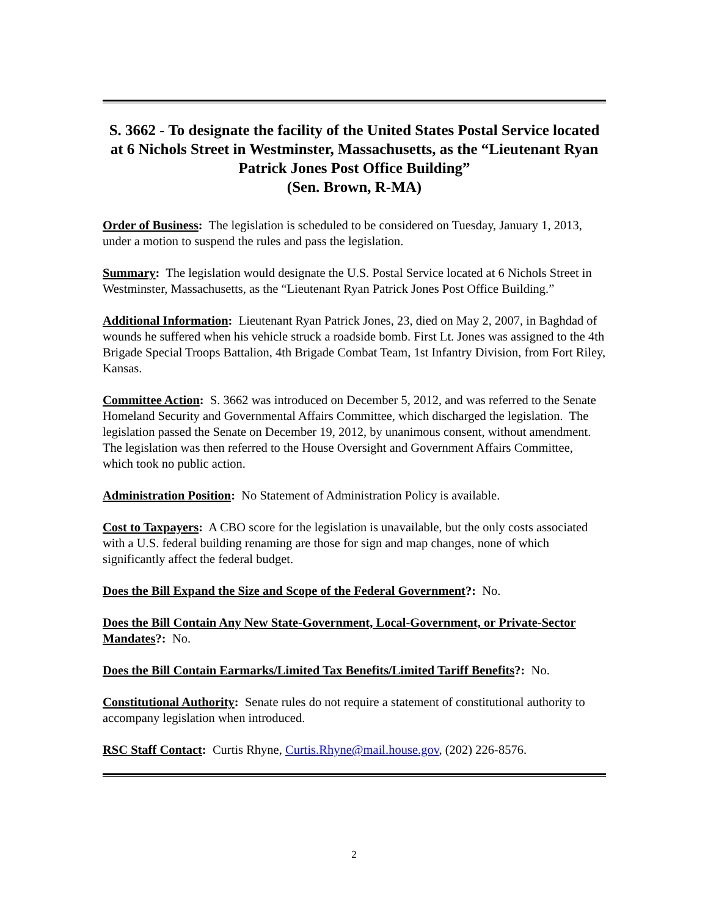S. 3662 - To designate the facility of the United States Postal Service located at 6 Nichols Street in Westminster, Massachusetts, as the “Lieutenant Ryan Patrick Jones Post Office Building”
(Sen. Brown, R-MA)
Order of Business: The legislation is scheduled to be considered on Tuesday, January 1, 2013, under a motion to suspend the rules and pass the legislation.
Summary: The legislation would designate the U.S. Postal Service located at 6 Nichols Street in Westminster, Massachusetts, as the “Lieutenant Ryan Patrick Jones Post Office Building.”
Additional Information: Lieutenant Ryan Patrick Jones, 23, died on May 2, 2007, in Baghdad of wounds he suffered when his vehicle struck a roadside bomb. First Lt. Jones was assigned to the 4th Brigade Special Troops Battalion, 4th Brigade Combat Team, 1st Infantry Division, from Fort Riley, Kansas.
Committee Action: S. 3662 was introduced on December 5, 2012, and was referred to the Senate Homeland Security and Governmental Affairs Committee, which discharged the legislation. The legislation passed the Senate on December 19, 2012, by unanimous consent, without amendment. The legislation was then referred to the House Oversight and Government Affairs Committee, which took no public action.
Administration Position: No Statement of Administration Policy is available.
Cost to Taxpayers: A CBO score for the legislation is unavailable, but the only costs associated with a U.S. federal building renaming are those for sign and map changes, none of which significantly affect the federal budget.
Does the Bill Expand the Size and Scope of the Federal Government?: No.
Does the Bill Contain Any New State-Government, Local-Government, or Private-Sector Mandates?: No.
Does the Bill Contain Earmarks/Limited Tax Benefits/Limited Tariff Benefits?: No.
Constitutional Authority: Senate rules do not require a statement of constitutional authority to accompany legislation when introduced.
RSC Staff Contact: Curtis Rhyne, Curtis.Rhyne@mail.house.gov, (202) 226-8576.
2